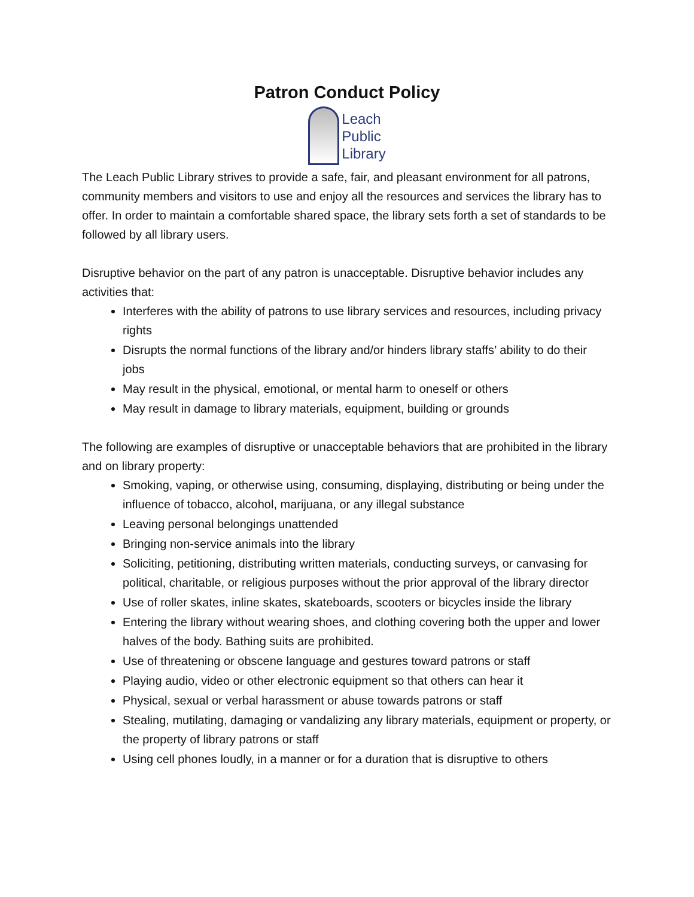Patron Conduct Policy
Leach
Public
Library
The Leach Public Library strives to provide a safe, fair, and pleasant environment for all patrons, community members and visitors to use and enjoy all the resources and services the library has to offer. In order to maintain a comfortable shared space, the library sets forth a set of standards to be followed by all library users.
Disruptive behavior on the part of any patron is unacceptable. Disruptive behavior includes any activities that:
Interferes with the ability of patrons to use library services and resources, including privacy rights
Disrupts the normal functions of the library and/or hinders library staffs’ ability to do their jobs
May result in the physical, emotional, or mental harm to oneself or others
May result in damage to library materials, equipment, building or grounds
The following are examples of disruptive or unacceptable behaviors that are prohibited in the library and on library property:
Smoking, vaping, or otherwise using, consuming, displaying, distributing or being under the influence of tobacco, alcohol, marijuana, or any illegal substance
Leaving personal belongings unattended
Bringing non-service animals into the library
Soliciting, petitioning, distributing written materials, conducting surveys, or canvasing for political, charitable, or religious purposes without the prior approval of the library director
Use of roller skates, inline skates, skateboards, scooters or bicycles inside the library
Entering the library without wearing shoes, and clothing covering both the upper and lower halves of the body. Bathing suits are prohibited.
Use of threatening or obscene language and gestures toward patrons or staff
Playing audio, video or other electronic equipment so that others can hear it
Physical, sexual or verbal harassment or abuse towards patrons or staff
Stealing, mutilating, damaging or vandalizing any library materials, equipment or property, or the property of library patrons or staff
Using cell phones loudly, in a manner or for a duration that is disruptive to others